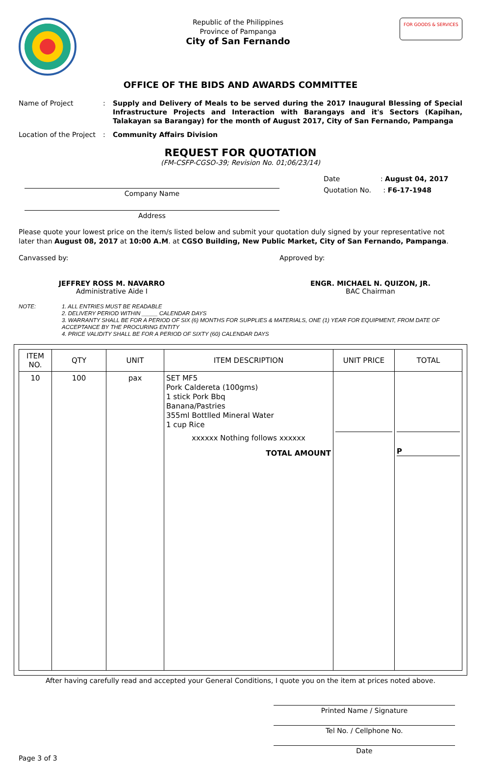Republic of the Philippines
Province of Pampanga
City of San Fernando
FOR GOODS & SERVICES
OFFICE OF THE BIDS AND AWARDS COMMITTEE
Name of Project : Supply and Delivery of Meals to be served during the 2017 Inaugural Blessing of Special Infrastructure Projects and Interaction with Barangays and it's Sectors (Kapihan, Talakayan sa Barangay) for the month of August 2017, City of San Fernando, Pampanga
Location of the Project
: Community Affairs Division
REQUEST FOR QUOTATION
(FM-CSFP-CGSO-39; Revision No. 01;06/23/14)
Company Name
Address
Date : August 04, 2017
Quotation No. : F6-17-1948
Please quote your lowest price on the item/s listed below and submit your quotation duly signed by your representative not later than August 08, 2017 at 10:00 A.M. at CGSO Building, New Public Market, City of San Fernando, Pampanga.
Canvassed by: Approved by:
JEFFREY ROSS M. NAVARRO
Administrative Aide I
ENGR. MICHAEL N. QUIZON, JR.
BAC Chairman
NOTE: 1. ALL ENTRIES MUST BE READABLE
2. DELIVERY PERIOD WITHIN _____ CALENDAR DAYS
3. WARRANTY SHALL BE FOR A PERIOD OF SIX (6) MONTHS FOR SUPPLIES & MATERIALS, ONE (1) YEAR FOR EQUIPMENT, FROM DATE OF ACCEPTANCE BY THE PROCURING ENTITY
4. PRICE VALIDITY SHALL BE FOR A PERIOD OF SIXTY (60) CALENDAR DAYS
| ITEM NO. | QTY | UNIT | ITEM DESCRIPTION | UNIT PRICE | TOTAL |
| --- | --- | --- | --- | --- | --- |
| 10 | 100 | pax | SET MF5 Pork Caldereta (100gms) 1 stick Pork Bbq Banana/Pastries 355ml Bottlled Mineral Water 1 cup Rice xxxxxx Nothing follows xxxxxx TOTAL AMOUNT | | P |
After having carefully read and accepted your General Conditions, I quote you on the item at prices noted above.
Page 3 of 3
Printed Name / Signature
Tel No. / Cellphone No.
Date